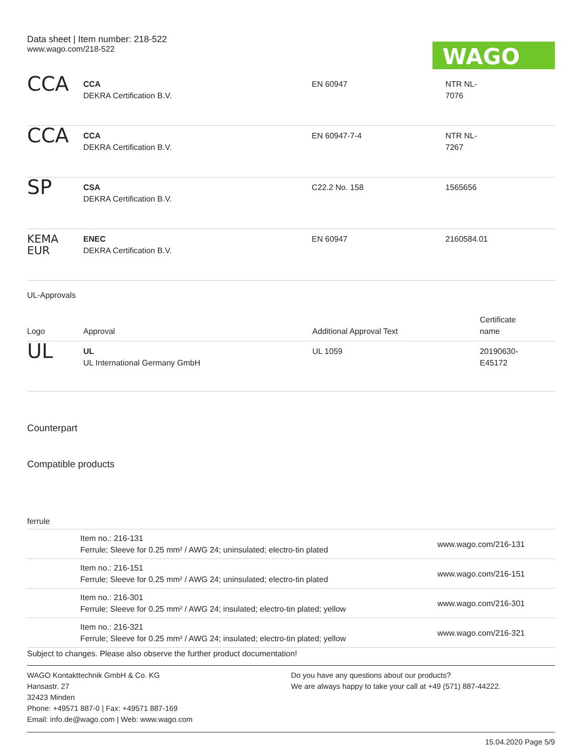Data sheet | Item number: 218-522
www.wago.com/218-522
WAGO
| CCA | CCA DEKRA Certification B.V. | EN 60947 | NTR NL- 7076 |
| CCA | CCA DEKRA Certification B.V. | EN 60947-7-4 | NTR NL- 7267 |
| SP | CSA DEKRA Certification B.V. | C22.2 No. 158 | 1565656 |
| KEMA EUR | ENEC DEKRA Certification B.V. | EN 60947 | 2160584.01 |
UL-Approvals
| Logo | Approval | Additional Approval Text | Certificate name |
| --- | --- | --- | --- |
| UL | UL UL International Germany GmbH | UL 1059 | 20190630- E45172 |
Counterpart
Compatible products
ferrule
| | Item no.: 216-131 Ferrule; Sleeve for 0.25 mm² / AWG 24; uninsulated; electro-tin plated | www.wago.com/216-131 |
| | Item no.: 216-151 Ferrule; Sleeve for 0.25 mm² / AWG 24; uninsulated; electro-tin plated | www.wago.com/216-151 |
| | Item no.: 216-301 Ferrule; Sleeve for 0.25 mm² / AWG 24; insulated; electro-tin plated; yellow | www.wago.com/216-301 |
| | Item no.: 216-321 Ferrule; Sleeve for 0.25 mm² / AWG 24; insulated; electro-tin plated; yellow | www.wago.com/216-321 |
Subject to changes. Please also observe the further product documentation!
WAGO Kontakttechnik GmbH & Co. KG
Hansastr. 27
32423 Minden
Phone: +49571 887-0 | Fax: +49571 887-169
Email: info.de@wago.com | Web: www.wago.com
Do you have any questions about our products?
We are always happy to take your call at +49 (571) 887-44222.
15.04.2020 Page 5/9